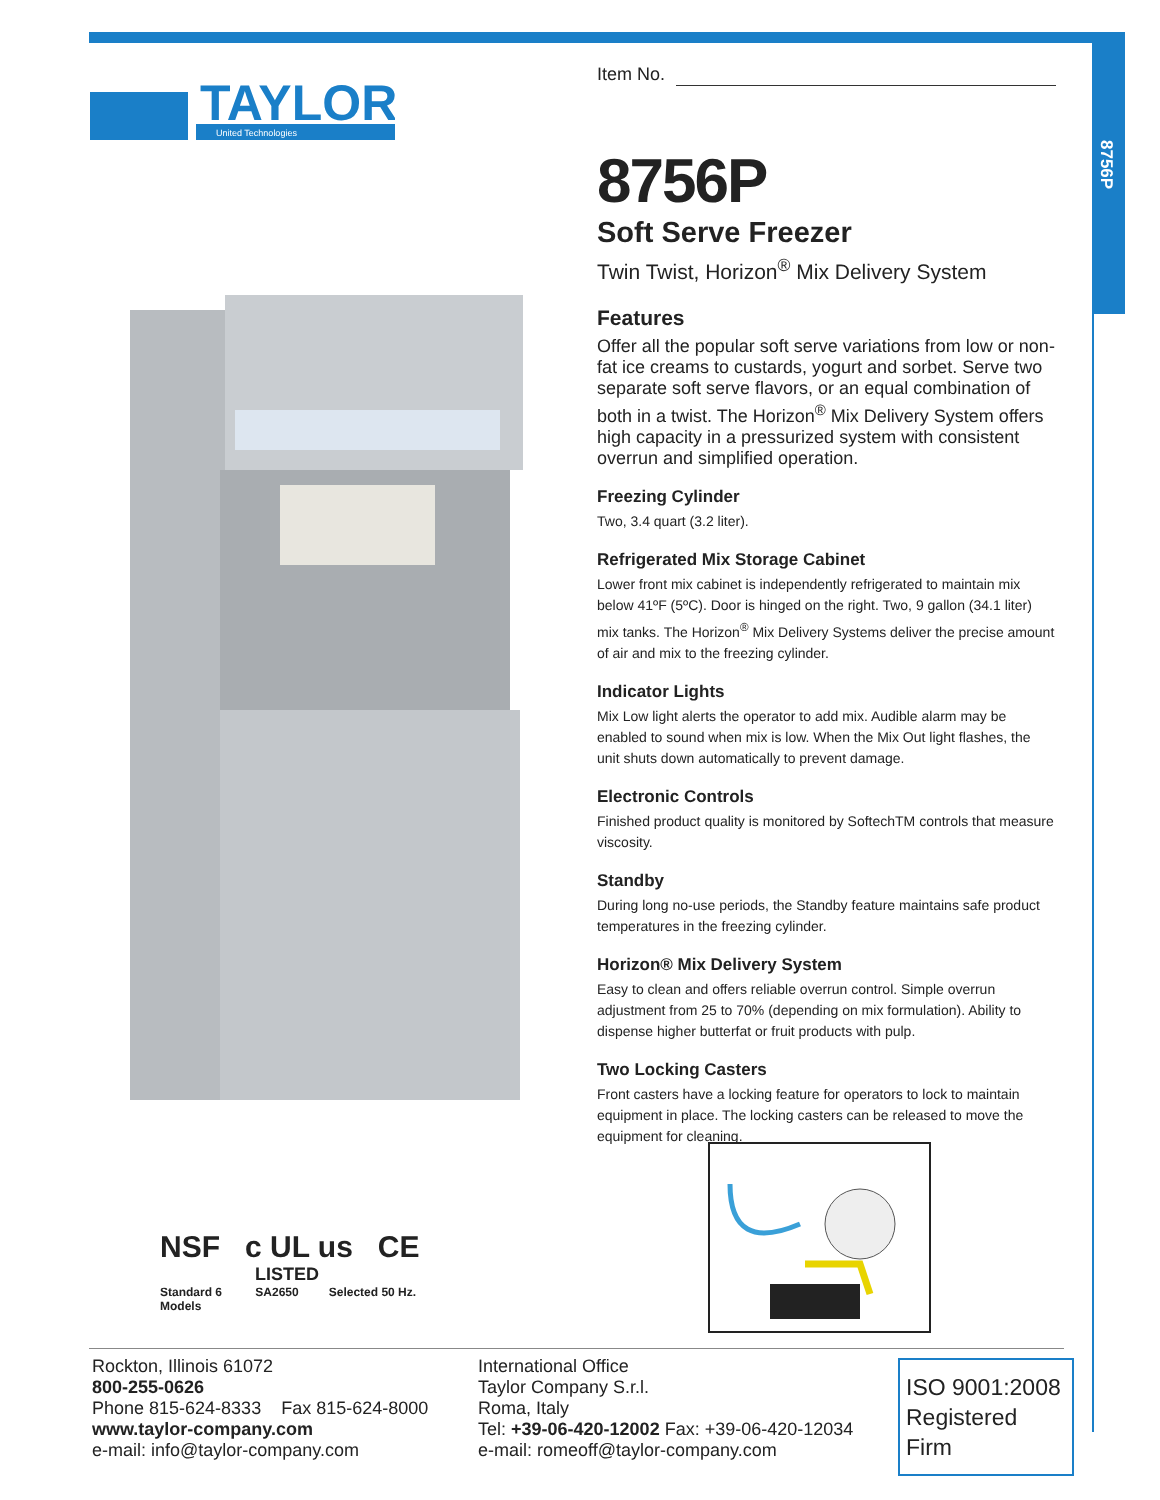8756P
TAYLOR
United Technologies
Item No.
8756P
Soft Serve Freezer
Twin Twist, Horizon<sup>®</sup> Mix Delivery System
Features
Offer all the popular soft serve variations from low or non-fat ice creams to custards, yogurt and sorbet. Serve two separate soft serve flavors, or an equal combination of both in a twist. The Horizon<sup>®</sup> Mix Delivery System offers high capacity in a pressurized system with consistent overrun and simplified operation.
Freezing Cylinder
Two, 3.4 quart (3.2 liter).
Refrigerated Mix Storage Cabinet
Lower front mix cabinet is independently refrigerated to maintain mix below 41ºF (5ºC). Door is hinged on the right. Two, 9 gallon (34.1 liter) mix tanks. The Horizon<sup>®</sup> Mix Delivery Systems deliver the precise amount of air and mix to the freezing cylinder.
Indicator Lights
Mix Low light alerts the operator to add mix. Audible alarm may be enabled to sound when mix is low. When the Mix Out light flashes, the unit shuts down automatically to prevent damage.
Electronic Controls
Finished product quality is monitored by SoftechTM controls that measure viscosity.
Standby
During long no-use periods, the Standby feature maintains safe product temperatures in the freezing cylinder.
Horizon® Mix Delivery System
Easy to clean and offers reliable overrun control. Simple overrun adjustment from 25 to 70% (depending on mix formulation). Ability to dispense higher butterfat or fruit products with pulp.
Two Locking Casters
Front casters have a locking feature for operators to lock to maintain equipment in place. The locking casters can be released to move the equipment for cleaning.
NSF c UL us CE
LISTED
Standard 6 SA2650 Selected 50 Hz. Models
Rockton, Illinois 61072
800-255-0626
Phone 815-624-8333 Fax 815-624-8000
www.taylor-company.com
e-mail: info@taylor-company.com
International Office
Taylor Company S.r.l.
Roma, Italy
Tel: +39-06-420-12002 Fax: +39-06-420-12034
e-mail: romeoff@taylor-company.com
ISO 9001:2008
Registered Firm